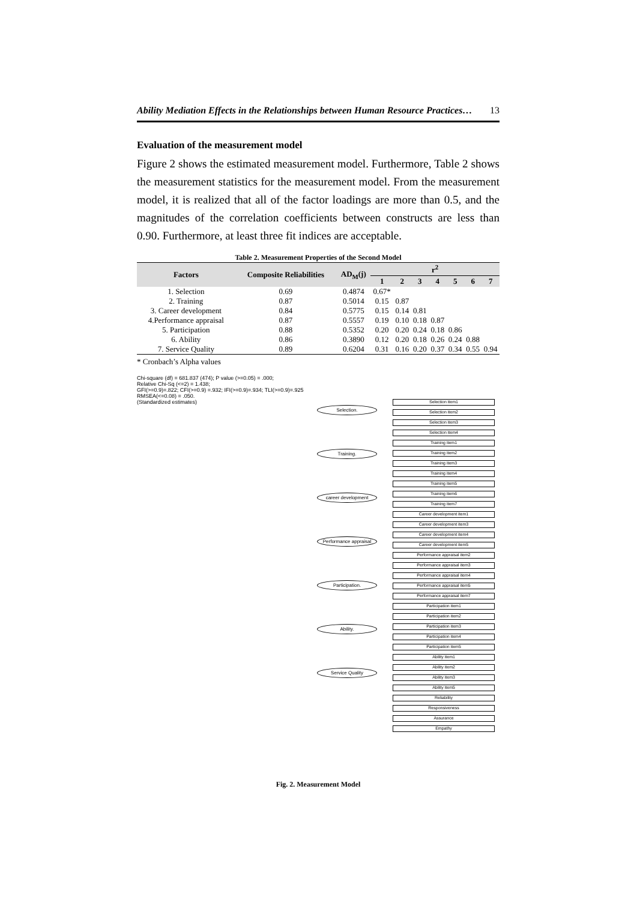Ability Mediation Effects in the Relationships between Human Resource Practices… 13
Evaluation of the measurement model
Figure 2 shows the estimated measurement model. Furthermore, Table 2 shows the measurement statistics for the measurement model. From the measurement model, it is realized that all of the factor loadings are more than 0.5, and the magnitudes of the correlation coefficients between constructs are less than 0.90. Furthermore, at least three fit indices are acceptable.
Table 2. Measurement Properties of the Second Model
| Factors | Composite Reliabilities | AD<sub>M</sub>(j) | r<sup>2</sup> | | | | | | |
| --- | --- | --- | --- | --- | --- | --- | --- | --- | --- |
| | | | 1 | 2 | 3 | 4 | 5 | 6 | 7 |
| 1. Selection | 0.69 | 0.4874 | 0.67* | | | | | | |
| 2. Training | 0.87 | 0.5014 | 0.15 | 0.87 | | | | | |
| 3. Career development | 0.84 | 0.5775 | 0.15 | 0.14 | 0.81 | | | | |
| 4.Performance appraisal | 0.87 | 0.5557 | 0.19 | 0.10 | 0.18 | 0.87 | | | |
| 5. Participation | 0.88 | 0.5352 | 0.20 | 0.20 | 0.24 | 0.18 | 0.86 | | |
| 6. Ability | 0.86 | 0.3890 | 0.12 | 0.20 | 0.18 | 0.26 | 0.24 | 0.88 | |
| 7. Service Quality | 0.89 | 0.6204 | 0.31 | 0.16 | 0.20 | 0.37 | 0.34 | 0.55 | 0.94 |
* Cronbach’s Alpha values
Chi-square (df) = 681.837 (474); P value (>=0.05) = .000;
Relative Chi-Sq (<=2) = 1.438;
GFI(>=0.9)=.822; CFI(>=0.9) =.932; IFI(>=0.9)=.934; TLI(>=0.9)=.925
RMSEA(<=0.08) = .050.
(Standardized estimates)
Selection.
Training.
career development
Performance appraisal
Participation.
Ability.
Service Quality
Selection item1
Selection item2
Selection item3
Selection item4
Training item1
Training item2
Training item3
Training item4
Training item5
Training item6
Training item7
Career development item1
Career development item3
Career development item4
Career development item5
Performance appraisal item2
Performance appraisal item3
Performance appraisal item4
Performance appraisal item5
Performance appraisal item7
Participation item1
Participation item2
Participation item3
Participation item4
Participation item5
Ability item1
Ability item2
Ability item3
Ability item5
Reliability
Responsiveness
Assurance
Empathy
Fig. 2. Measurement Model